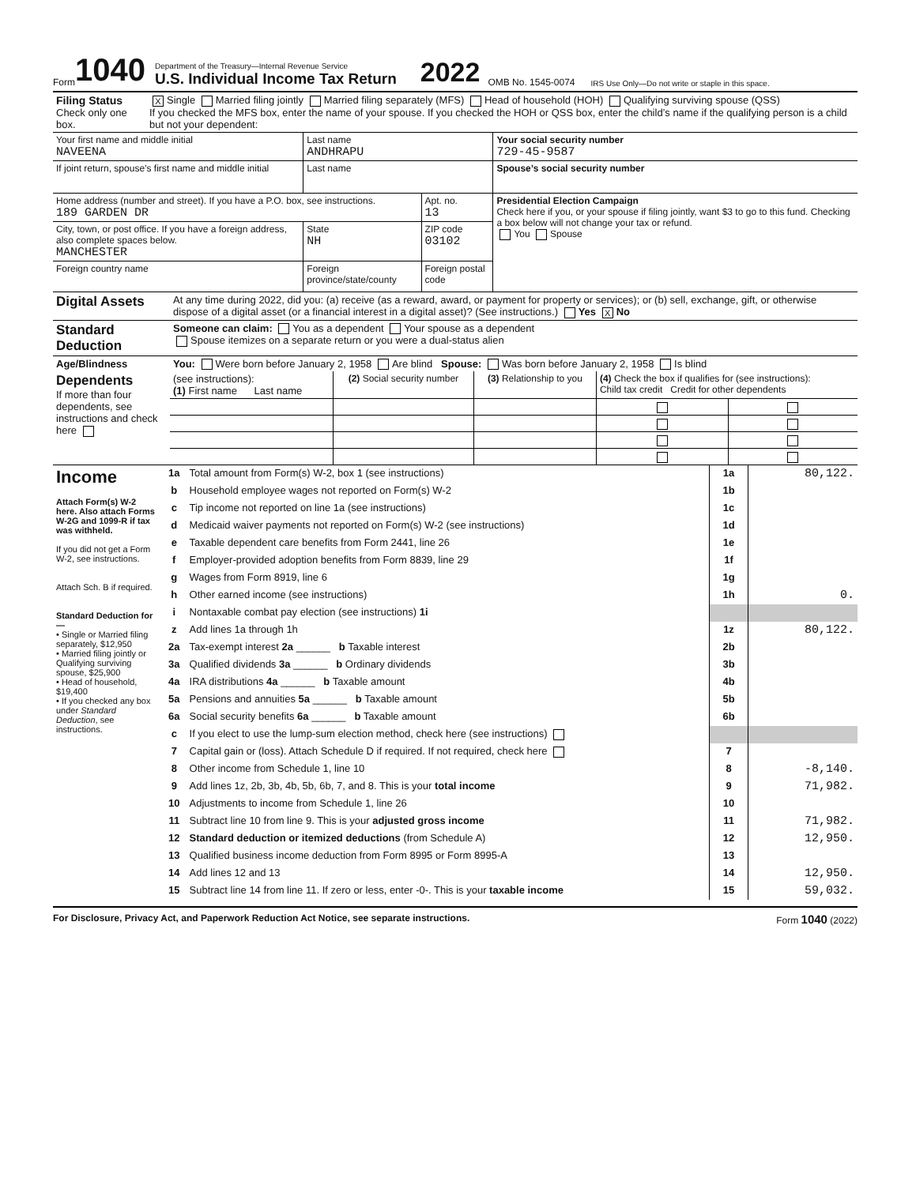Form 1040
Department of the Treasury—Internal Revenue Service
U.S. Individual Income Tax Return
2022
OMB No. 1545-0074
IRS Use Only—Do not write or staple in this space.
| Filing Status Check only one box. | X Single Married filing jointly Married filing separately (MFS) Head of household (HOH) Qualifying surviving spouse (QSS) If you checked the MFS box, enter the name of your spouse. If you checked the HOH or QSS box, enter the child’s name if the qualifying person is a child but not your dependent: |
| Your first name and middle initial NAVEENA | Last name ANDHRAPU | | | Your social security number 729-45-9587 |
| If joint return, spouse’s first name and middle initial | Last name | | | Spouse’s social security number |
| Home address (number and street). If you have a P.O. box, see instructions. 189 GARDEN DR | | | Apt. no. 13 | Presidential Election Campaign Check here if you, or your spouse if filing jointly, want $3 to go to this fund. Checking a box below will not change your tax or refund. You Spouse |
| City, town, or post office. If you have a foreign address, also complete spaces below. MANCHESTER | | State NH | ZIP code 03102 | |
| Foreign country name | Foreign province/state/county | | Foreign postal code | |
| Digital Assets | At any time during 2022, did you: (a) receive (as a reward, award, or payment for property or services); or (b) sell, exchange, gift, or otherwise dispose of a digital asset (or a financial interest in a digital asset)? (See instructions.) Yes X No |
| Standard Deduction | Someone can claim: You as a dependent Your spouse as a dependent Spouse itemizes on a separate return or you were a dual-status alien |
| Age/Blindness | You: Were born before January 2, 1958 Are blind Spouse: Was born before January 2, 1958 Is blind |
| Dependents If more than four dependents, see instructions and check here | (see instructions): (1) First name Last name | (2) Social security number | (3) Relationship to you | (4) Check the box if qualifies for (see instructions): Child tax credit Credit for other dependents | |
| Income Attach Form(s) W-2 here. Also attach Forms W-2G and 1099-R if tax was withheld. If you did not get a Form W-2, see instructions. Attach Sch. B if required. Standard Deduction for— • Single or Married filing separately, $12,950 • Married filing jointly or Qualifying surviving spouse, $25,900 • Head of household, $19,400 • If you checked any box under Standard Deduction , see instructions. | 1a | Total amount from Form(s) W-2, box 1 (see instructions) | 1a | 80,122. |
| | b | Household employee wages not reported on Form(s) W-2 | 1b | |
| | c | Tip income not reported on line 1a (see instructions) | 1c | |
| | d | Medicaid waiver payments not reported on Form(s) W-2 (see instructions) | 1d | |
| | e | Taxable dependent care benefits from Form 2441, line 26 | 1e | |
| | f | Employer-provided adoption benefits from Form 8839, line 29 | 1f | |
| | g | Wages from Form 8919, line 6 | 1g | |
| | h | Other earned income (see instructions) | 1h | 0. |
| | i | Nontaxable combat pay election (see instructions) 1i | | |
| | z | Add lines 1a through 1h | 1z | 80,122. |
| | 2a | Tax-exempt interest 2a ______ b Taxable interest | 2b | |
| | 3a | Qualified dividends 3a ______ b Ordinary dividends | 3b | |
| | 4a | IRA distributions 4a ______ b Taxable amount | 4b | |
| | 5a | Pensions and annuities 5a ______ b Taxable amount | 5b | |
| | 6a | Social security benefits 6a ______ b Taxable amount | 6b | |
| | c | If you elect to use the lump-sum election method, check here (see instructions) | | |
| | 7 | Capital gain or (loss). Attach Schedule D if required. If not required, check here | 7 | |
| | 8 | Other income from Schedule 1, line 10 | 8 | -8,140. |
| | 9 | Add lines 1z, 2b, 3b, 4b, 5b, 6b, 7, and 8. This is your total income | 9 | 71,982. |
| | 10 | Adjustments to income from Schedule 1, line 26 | 10 | |
| | 11 | Subtract line 10 from line 9. This is your adjusted gross income | 11 | 71,982. |
| | 12 | Standard deduction or itemized deductions (from Schedule A) | 12 | 12,950. |
| | 13 | Qualified business income deduction from Form 8995 or Form 8995-A | 13 | |
| | 14 | Add lines 12 and 13 | 14 | 12,950. |
| | 15 | Subtract line 14 from line 11. If zero or less, enter -0-. This is your taxable income | 15 | 59,032. |
For Disclosure, Privacy Act, and Paperwork Reduction Act Notice, see separate instructions. Form 1040 (2022)